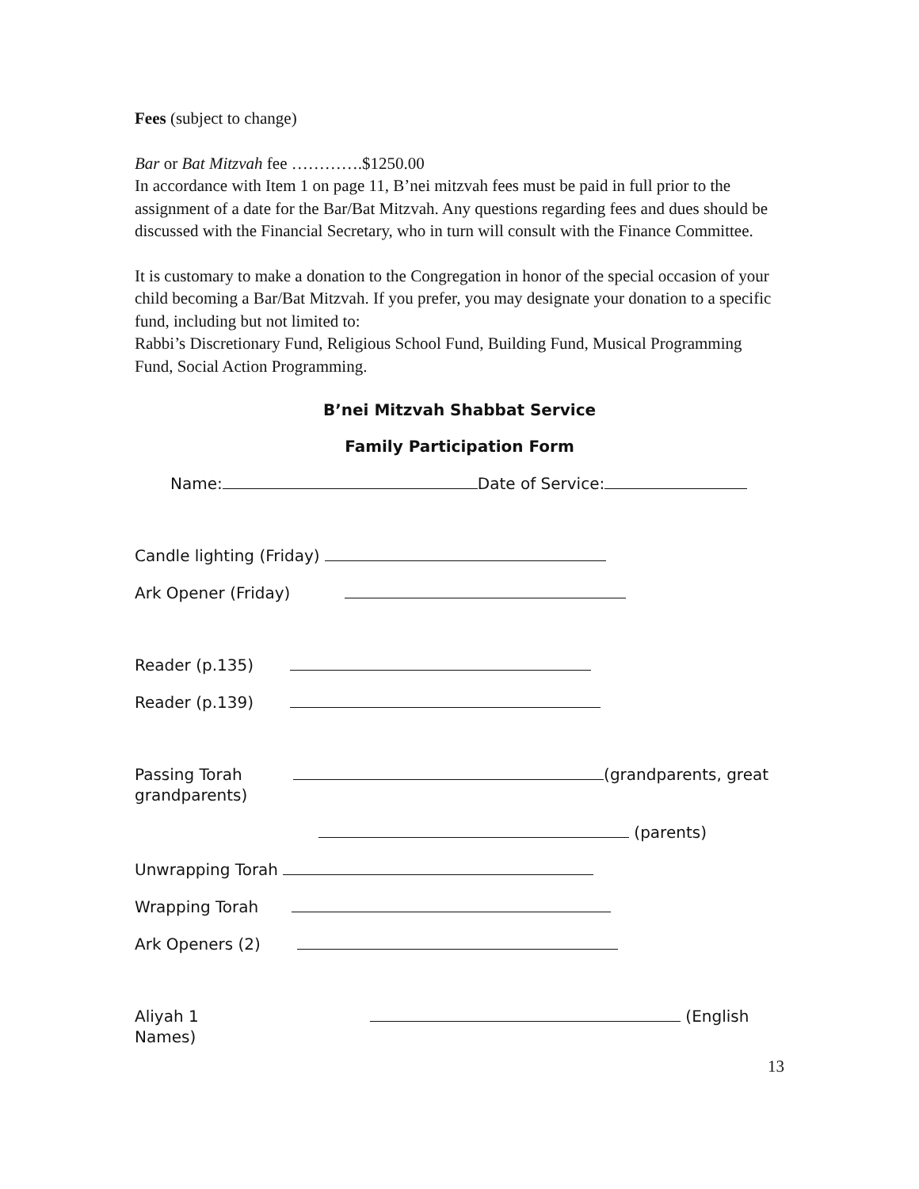Fees (subject to change)
Bar or Bat Mitzvah fee ………….$1250.00
In accordance with Item 1 on page 11, B’nei mitzvah fees must be paid in full prior to the assignment of a date for the Bar/Bat Mitzvah. Any questions regarding fees and dues should be discussed with the Financial Secretary, who in turn will consult with the Finance Committee.
It is customary to make a donation to the Congregation in honor of the special occasion of your child becoming a Bar/Bat Mitzvah. If you prefer, you may designate your donation to a specific fund, including but not limited to:
Rabbi’s Discretionary Fund, Religious School Fund, Building Fund, Musical Programming Fund, Social Action Programming.
B’nei Mitzvah Shabbat Service
Family Participation Form
Name: Date of Service:
Candle lighting (Friday)
Ark Opener (Friday)
Reader (p.135)
Reader (p.139)
Passing Torah (grandparents, great grandparents)
(parents)
Unwrapping Torah
Wrapping Torah
Ark Openers (2)
Aliyah 1 (English Names)
13